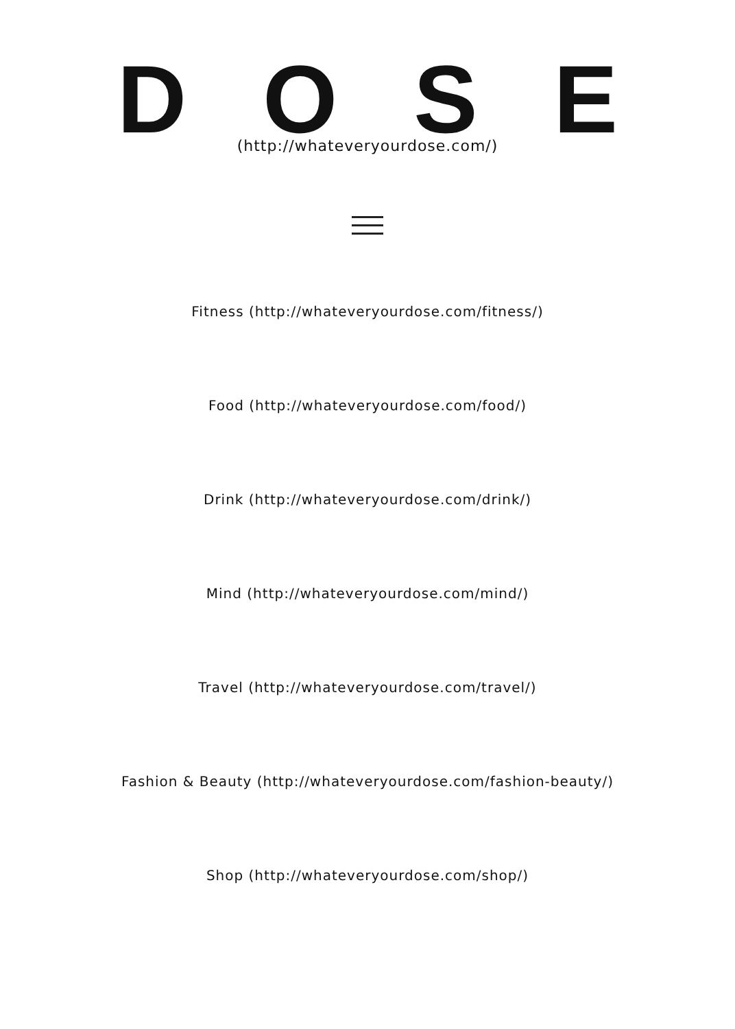DOSE
(http://whateveryourdose.com/)
Fitness (http://whateveryourdose.com/fitness/)
Food (http://whateveryourdose.com/food/)
Drink (http://whateveryourdose.com/drink/)
Mind (http://whateveryourdose.com/mind/)
Travel (http://whateveryourdose.com/travel/)
Fashion & Beauty (http://whateveryourdose.com/fashion-beauty/)
Shop (http://whateveryourdose.com/shop/)